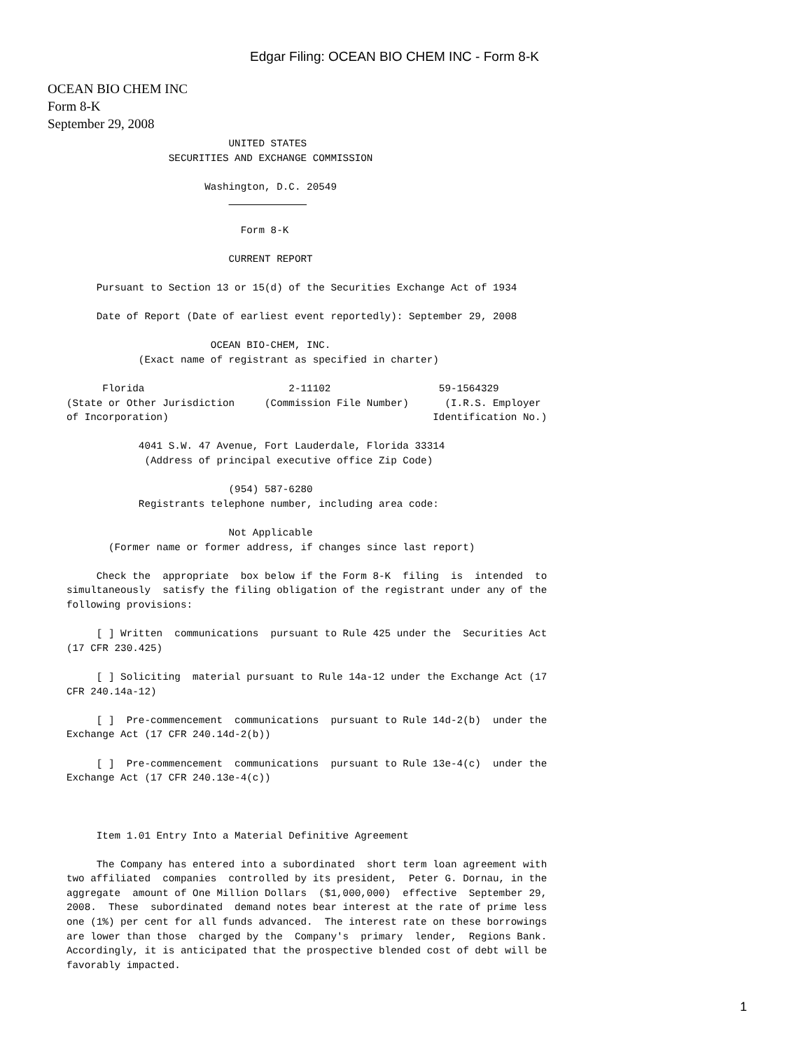Edgar Filing: OCEAN BIO CHEM INC - Form 8-K
OCEAN BIO CHEM INC
Form 8-K
September 29, 2008
                                UNITED STATES
                      SECURITIES AND EXCHANGE COMMISSION

                            Washington, D.C. 20549
                                             

                                  Form 8-K

                                CURRENT REPORT

          Pursuant to Section 13 or 15(d) of the Securities Exchange Act of 1934

          Date of Report (Date of earliest event reportedly): September 29, 2008

                             OCEAN BIO-CHEM, INC.
                 (Exact name of registrant as specified in charter)

           Florida                        2-11102                  59-1564329
     (State or Other Jurisdiction     (Commission File Number)      (I.R.S. Employer
     of Incorporation)                                            Identification No.)

                 4041 S.W. 47 Avenue, Fort Lauderdale, Florida 33314
                  (Address of principal executive office Zip Code)

                                (954) 587-6280
                 Registrants telephone number, including area code:

                                Not Applicable
            (Former name or former address, if changes since last report)

          Check the  appropriate  box below if the Form 8-K  filing  is  intended  to
     simultaneously  satisfy the filing obligation of the registrant under any of the
     following provisions:

          [ ] Written  communications  pursuant to Rule 425 under the  Securities Act
     (17 CFR 230.425)

          [ ] Soliciting  material pursuant to Rule 14a-12 under the Exchange Act (17
     CFR 240.14a-12)

          [ ]  Pre-commencement  communications  pursuant to Rule 14d-2(b)  under the
     Exchange Act (17 CFR 240.14d-2(b))

          [ ]  Pre-commencement  communications  pursuant to Rule 13e-4(c)  under the
     Exchange Act (17 CFR 240.13e-4(c))



          Item 1.01 Entry Into a Material Definitive Agreement

          The Company has entered into a subordinated  short term loan agreement with
     two affiliated  companies  controlled by its president,  Peter G. Dornau, in the
     aggregate  amount of One Million Dollars  ($1,000,000)  effective  September 29,
     2008.  These  subordinated  demand notes bear interest at the rate of prime less
     one (1%) per cent for all funds advanced.  The interest rate on these borrowings
     are lower than those  charged by the  Company's  primary  lender,  Regions Bank.
     Accordingly, it is anticipated that the prospective blended cost of debt will be
     favorably impacted.
1